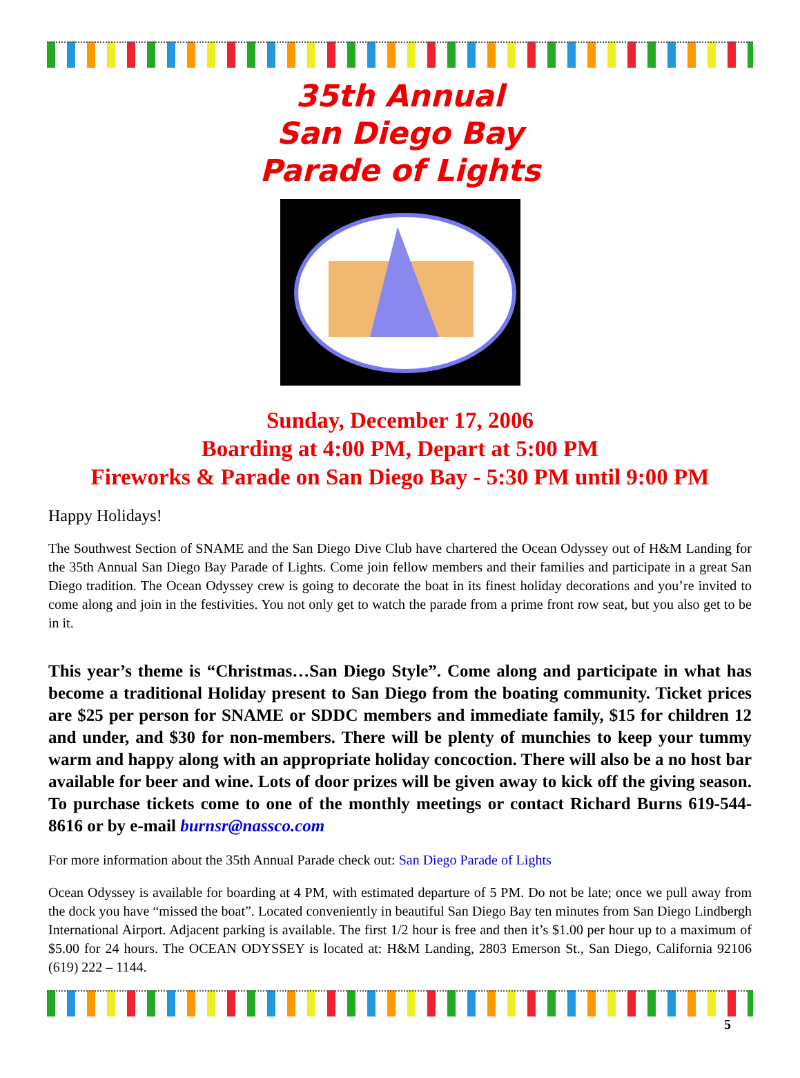35th Annual
San Diego Bay
Parade of Lights
Sunday, December 17, 2006
Boarding at 4:00 PM, Depart at 5:00 PM
Fireworks & Parade on San Diego Bay - 5:30 PM until 9:00 PM
Happy Holidays!
The Southwest Section of SNAME and the San Diego Dive Club have chartered the Ocean Odyssey out of H&M Landing for the 35th Annual San Diego Bay Parade of Lights. Come join fellow members and their families and participate in a great San Diego tradition. The Ocean Odyssey crew is going to decorate the boat in its finest holiday decorations and you’re invited to come along and join in the festivities. You not only get to watch the parade from a prime front row seat, but you also get to be in it.
This year’s theme is “Christmas…San Diego Style”. Come along and participate in what has become a traditional Holiday present to San Diego from the boating community. Ticket prices are $25 per person for SNAME or SDDC members and immediate family, $15 for children 12 and under, and $30 for non-members. There will be plenty of munchies to keep your tummy warm and happy along with an appropriate holiday concoction. There will also be a no host bar available for beer and wine. Lots of door prizes will be given away to kick off the giving season. To purchase tickets come to one of the monthly meetings or contact Richard Burns 619-544-8616 or by e-mail burnsr@nassco.com
For more information about the 35th Annual Parade check out: San Diego Parade of Lights
Ocean Odyssey is available for boarding at 4 PM, with estimated departure of 5 PM. Do not be late; once we pull away from the dock you have “missed the boat”. Located conveniently in beautiful San Diego Bay ten minutes from San Diego Lindbergh International Airport. Adjacent parking is available. The first 1/2 hour is free and then it’s $1.00 per hour up to a maximum of $5.00 for 24 hours. The OCEAN ODYSSEY is located at: H&M Landing, 2803 Emerson St., San Diego, California 92106 (619) 222 – 1144.
5